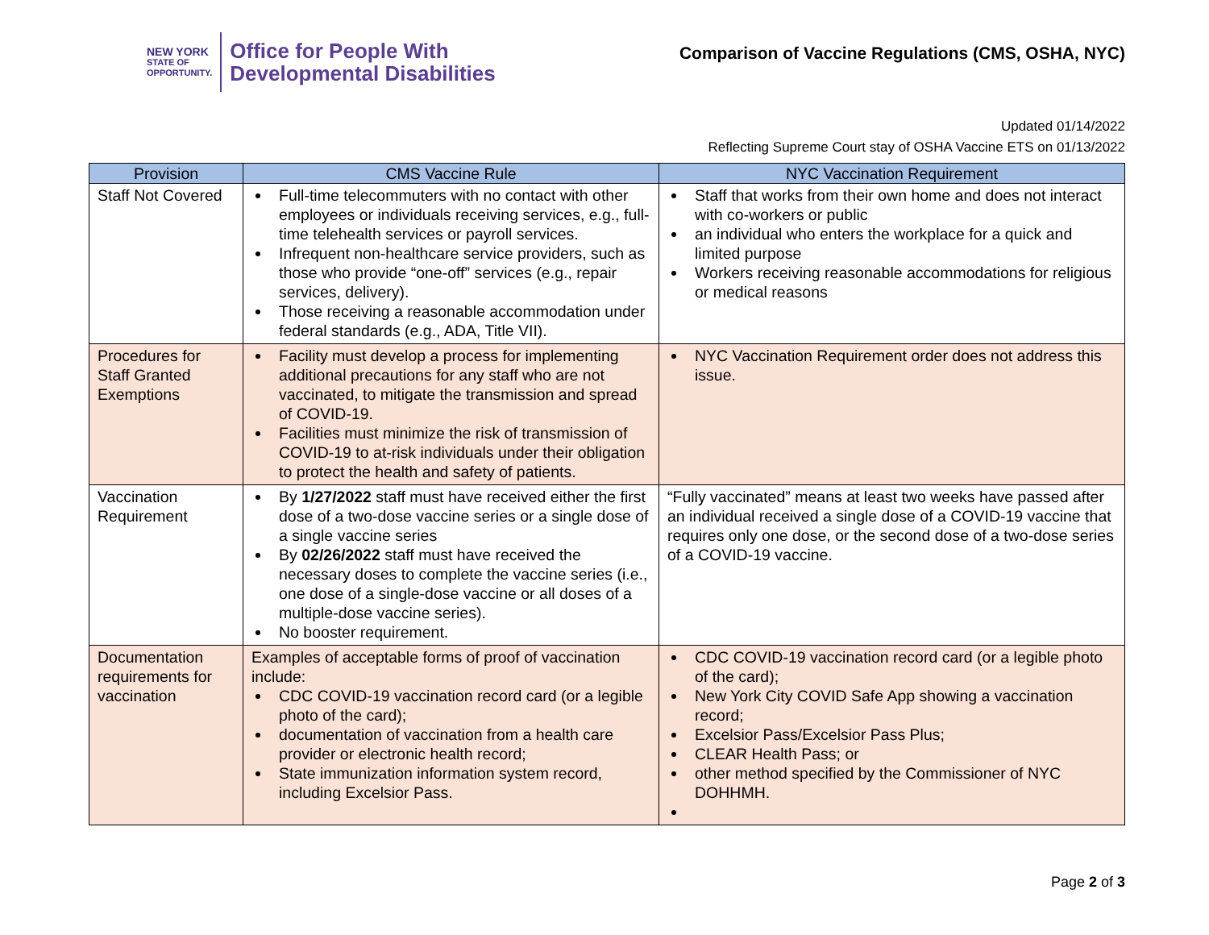NEW YORK
STATE OF
OPPORTUNITY.
Office for People With
Developmental Disabilities
Comparison of Vaccine Regulations (CMS, OSHA, NYC)
Updated 01/14/2022
Reflecting Supreme Court stay of OSHA Vaccine ETS on 01/13/2022
| Provision | CMS Vaccine Rule | NYC Vaccination Requirement |
| --- | --- | --- |
| Staff Not Covered | Full-time telecommuters with no contact with other employees or individuals receiving services, e.g., full-time telehealth services or payroll services. Infrequent non-healthcare service providers, such as those who provide “one-off” services (e.g., repair services, delivery). Those receiving a reasonable accommodation under federal standards (e.g., ADA, Title VII). | Staff that works from their own home and does not interact with co-workers or public an individual who enters the workplace for a quick and limited purpose Workers receiving reasonable accommodations for religious or medical reasons |
| Procedures for Staff Granted Exemptions | Facility must develop a process for implementing additional precautions for any staff who are not vaccinated, to mitigate the transmission and spread of COVID-19. Facilities must minimize the risk of transmission of COVID-19 to at-risk individuals under their obligation to protect the health and safety of patients. | NYC Vaccination Requirement order does not address this issue. |
| Vaccination Requirement | By 1/27/2022 staff must have received either the first dose of a two-dose vaccine series or a single dose of a single vaccine series By 02/26/2022 staff must have received the necessary doses to complete the vaccine series (i.e., one dose of a single-dose vaccine or all doses of a multiple-dose vaccine series). No booster requirement. | “Fully vaccinated” means at least two weeks have passed after an individual received a single dose of a COVID-19 vaccine that requires only one dose, or the second dose of a two-dose series of a COVID-19 vaccine. |
| Documentation requirements for vaccination | Examples of acceptable forms of proof of vaccination include: CDC COVID-19 vaccination record card (or a legible photo of the card); documentation of vaccination from a health care provider or electronic health record; State immunization information system record, including Excelsior Pass. | CDC COVID-19 vaccination record card (or a legible photo of the card); New York City COVID Safe App showing a vaccination record; Excelsior Pass/Excelsior Pass Plus; CLEAR Health Pass; or other method specified by the Commissioner of NYC DOHHMH. |
Page 2 of 3